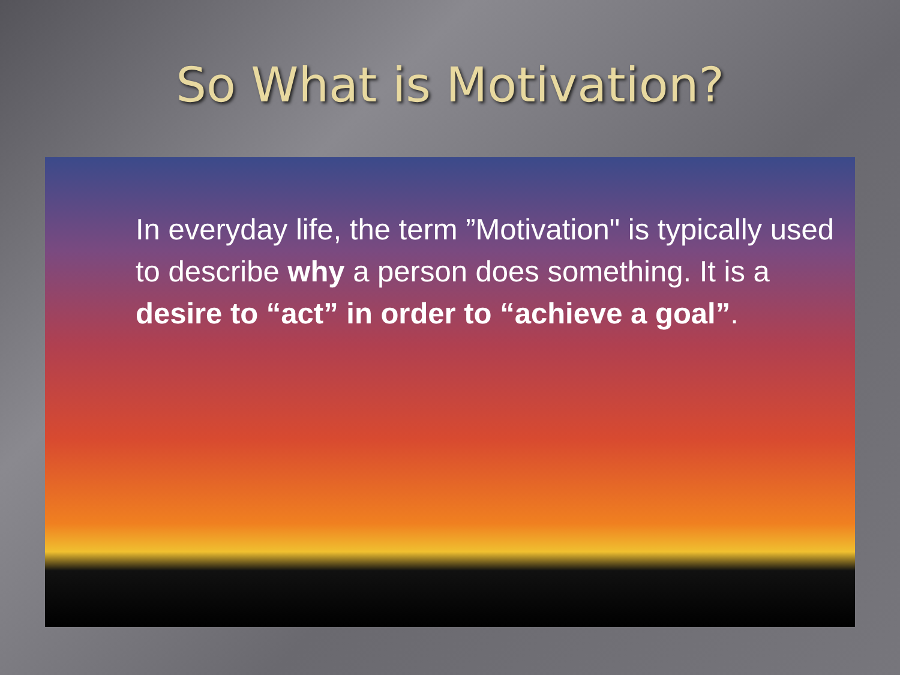So What is Motivation?
In everyday life, the term ”Motivation" is typically used to describe why a person does something. It is a desire to “act” in order to “achieve a goal”.